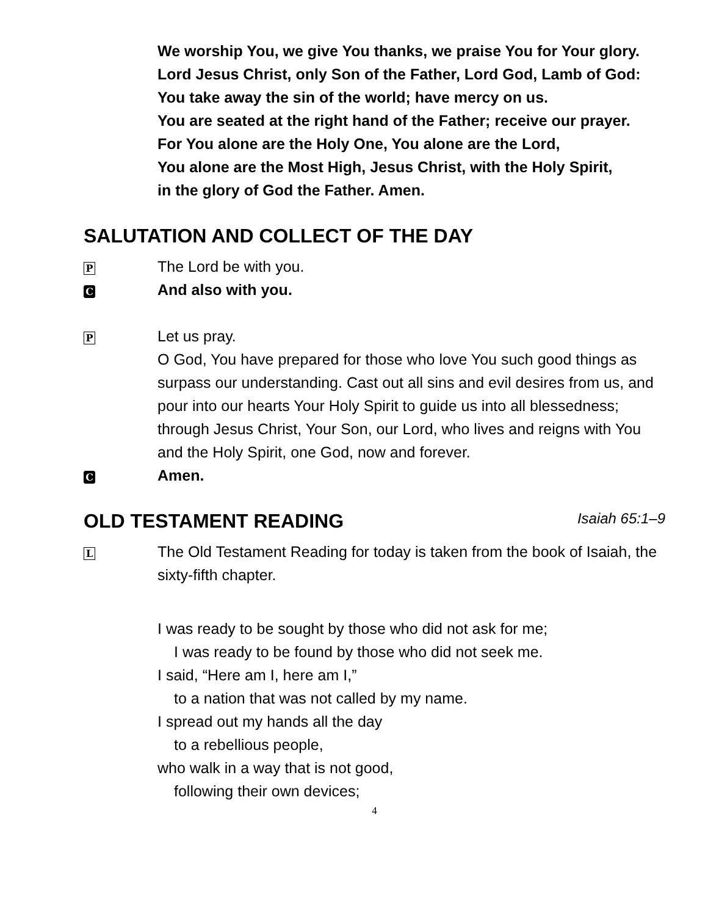We worship You, we give You thanks, we praise You for Your glory.
Lord Jesus Christ, only Son of the Father, Lord God, Lamb of God:
You take away the sin of the world; have mercy on us.
You are seated at the right hand of the Father; receive our prayer.
For You alone are the Holy One, You alone are the Lord,
You alone are the Most High, Jesus Christ, with the Holy Spirit,
in the glory of God the Father. Amen.
SALUTATION AND COLLECT OF THE DAY
P
The Lord be with you.
C
And also with you.
P
Let us pray.
O God, You have prepared for those who love You such good things as surpass our understanding. Cast out all sins and evil desires from us, and pour into our hearts Your Holy Spirit to guide us into all blessedness; through Jesus Christ, Your Son, our Lord, who lives and reigns with You and the Holy Spirit, one God, now and forever.
C
Amen.
OLD TESTAMENT READING Isaiah 65:1–9
L
The Old Testament Reading for today is taken from the book of Isaiah, the sixty-fifth chapter.
I was ready to be sought by those who did not ask for me;
I was ready to be found by those who did not seek me.
I said, “Here am I, here am I,”
to a nation that was not called by my name.
I spread out my hands all the day
to a rebellious people,
who walk in a way that is not good,
following their own devices;
4